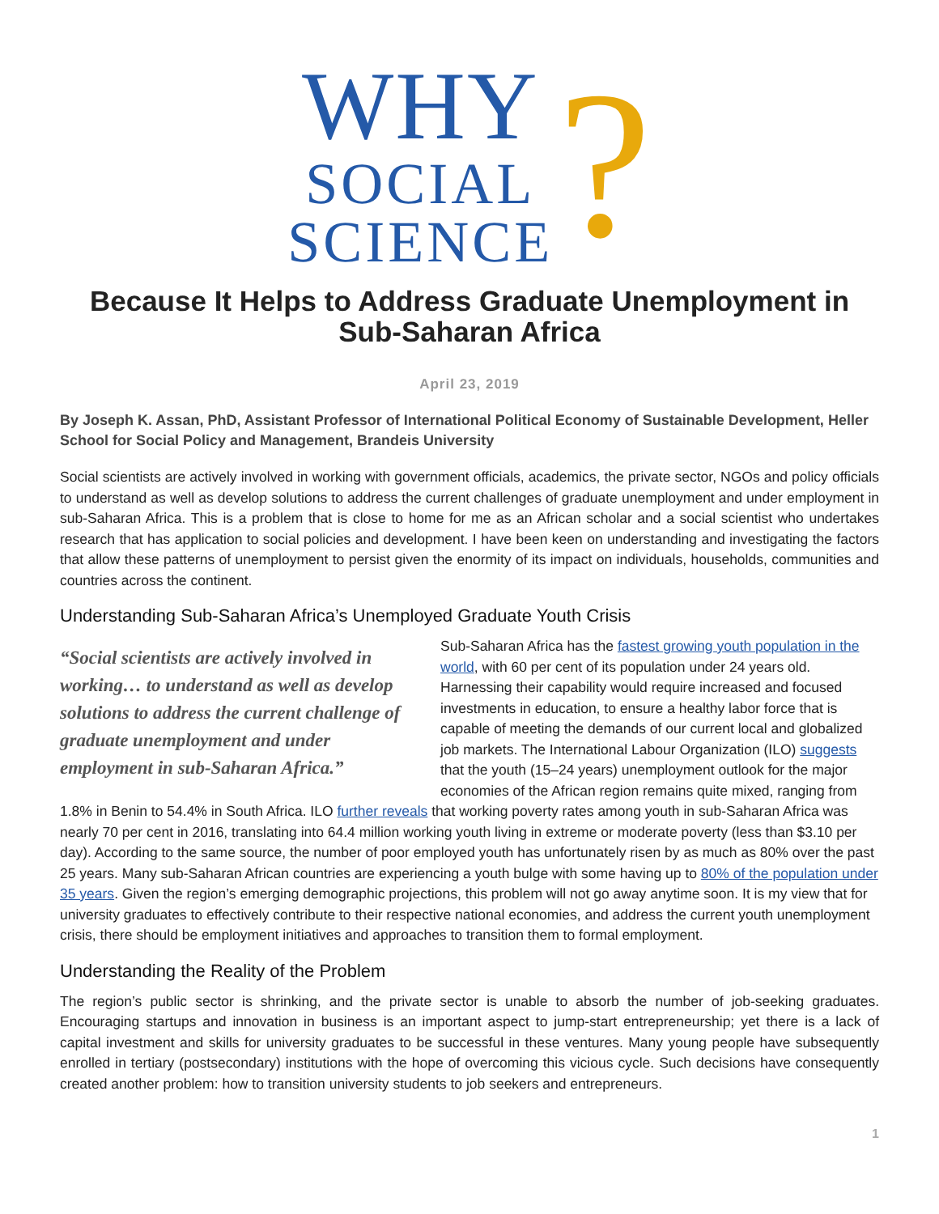WHY
SOCIAL
SCIENCE
?
Because It Helps to Address Graduate Unemployment in Sub-Saharan Africa
April 23, 2019
By Joseph K. Assan, PhD, Assistant Professor of International Political Economy of Sustainable Development, Heller School for Social Policy and Management, Brandeis University
Social scientists are actively involved in working with government officials, academics, the private sector, NGOs and policy officials to understand as well as develop solutions to address the current challenges of graduate unemployment and under employment in sub-Saharan Africa. This is a problem that is close to home for me as an African scholar and a social scientist who undertakes research that has application to social policies and development. I have been keen on understanding and investigating the factors that allow these patterns of unemployment to persist given the enormity of its impact on individuals, households, communities and countries across the continent.
Understanding Sub-Saharan Africa’s Unemployed Graduate Youth Crisis
“Social scientists are actively involved in working… to understand as well as develop solutions to address the current challenge of graduate unemployment and under employment in sub-Saharan Africa.”
Sub-Saharan Africa has the fastest growing youth population in the world, with 60 per cent of its population under 24 years old. Harnessing their capability would require increased and focused investments in education, to ensure a healthy labor force that is capable of meeting the demands of our current local and globalized job markets. The International Labour Organization (ILO) suggests that the youth (15–24 years) unemployment outlook for the major economies of the African region remains quite mixed, ranging from 1.8% in Benin to 54.4% in South Africa. ILO further reveals that working poverty rates among youth in sub-Saharan Africa was nearly 70 per cent in 2016, translating into 64.4 million working youth living in extreme or moderate poverty (less than $3.10 per day). According to the same source, the number of poor employed youth has unfortunately risen by as much as 80% over the past 25 years. Many sub-Saharan African countries are experiencing a youth bulge with some having up to 80% of the population under 35 years. Given the region’s emerging demographic projections, this problem will not go away anytime soon. It is my view that for university graduates to effectively contribute to their respective national economies, and address the current youth unemployment crisis, there should be employment initiatives and approaches to transition them to formal employment.
Understanding the Reality of the Problem
The region’s public sector is shrinking, and the private sector is unable to absorb the number of job-seeking graduates. Encouraging startups and innovation in business is an important aspect to jump-start entrepreneurship; yet there is a lack of capital investment and skills for university graduates to be successful in these ventures. Many young people have subsequently enrolled in tertiary (postsecondary) institutions with the hope of overcoming this vicious cycle. Such decisions have consequently created another problem: how to transition university students to job seekers and entrepreneurs.
1